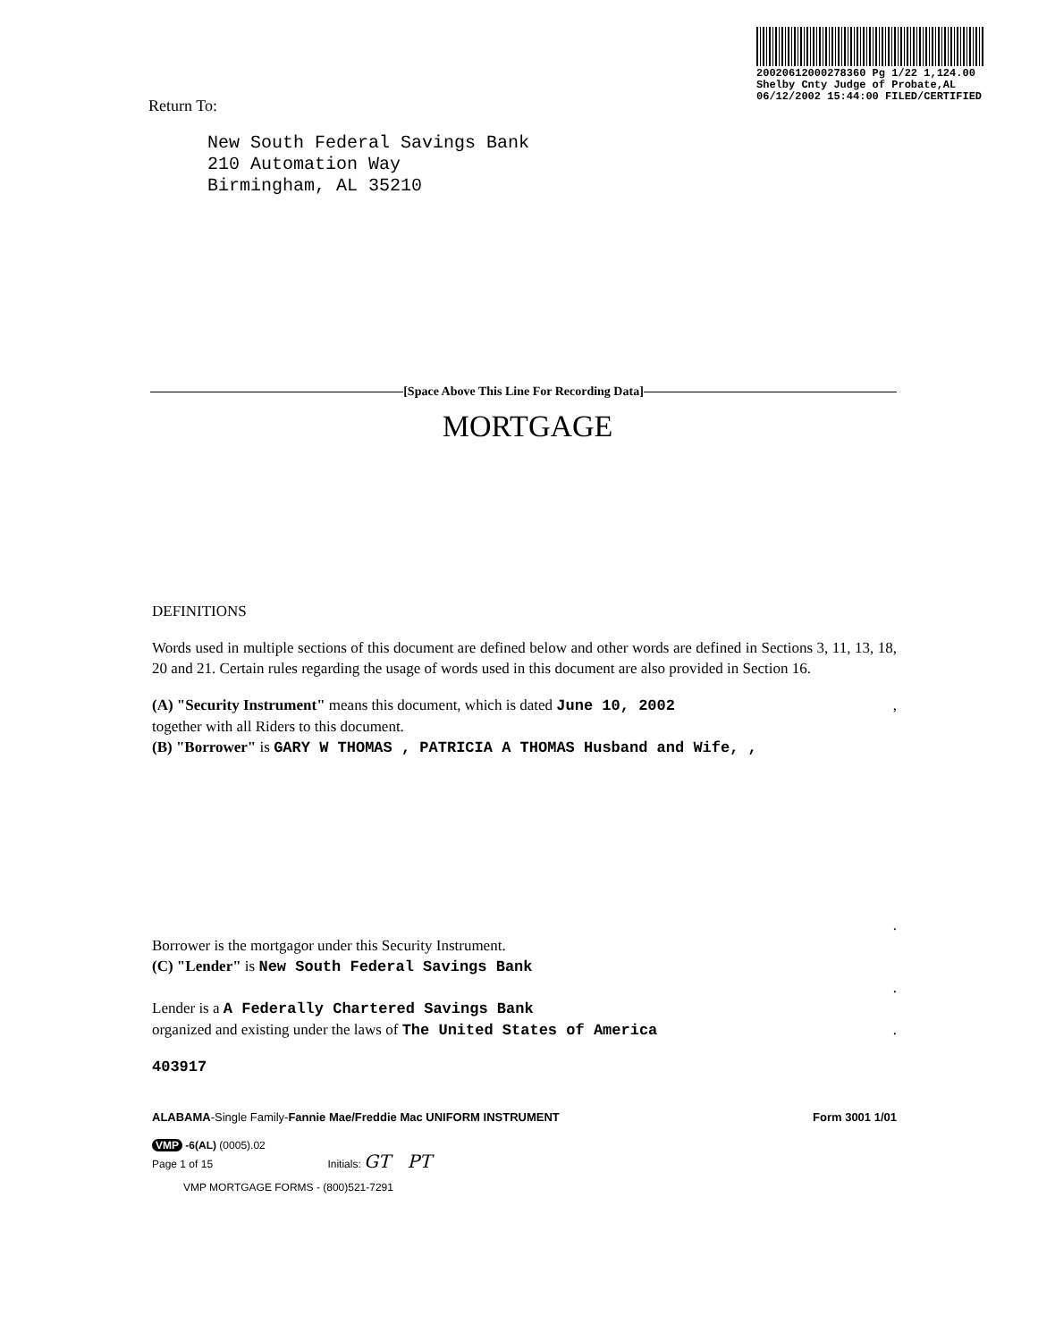20020612000278360 Pg 1/22 1,124.00
Shelby Cnty Judge of Probate,AL
06/12/2002 15:44:00 FILED/CERTIFIED
Return To:
New South Federal Savings Bank
210 Automation Way
Birmingham, AL 35210
[Space Above This Line For Recording Data]
MORTGAGE
DEFINITIONS
Words used in multiple sections of this document are defined below and other words are defined in Sections 3, 11, 13, 18, 20 and 21. Certain rules regarding the usage of words used in this document are also provided in Section 16.
(A) "Security Instrument" means this document, which is dated June 10, 2002 ,
together with all Riders to this document.
(B) "Borrower" is GARY W THOMAS , PATRICIA A THOMAS Husband and Wife, ,
.
Borrower is the mortgagor under this Security Instrument.
(C) "Lender" is New South Federal Savings Bank
.
Lender is a A Federally Chartered Savings Bank
organized and existing under the laws of The United States of America .
403917
ALABAMA-Single Family-Fannie Mae/Freddie Mac UNIFORM INSTRUMENT Form 3001 1/01
VMP -6(AL) (0005).02
Page 1 of 15 Initials: GT PT
VMP MORTGAGE FORMS - (800)521-7291